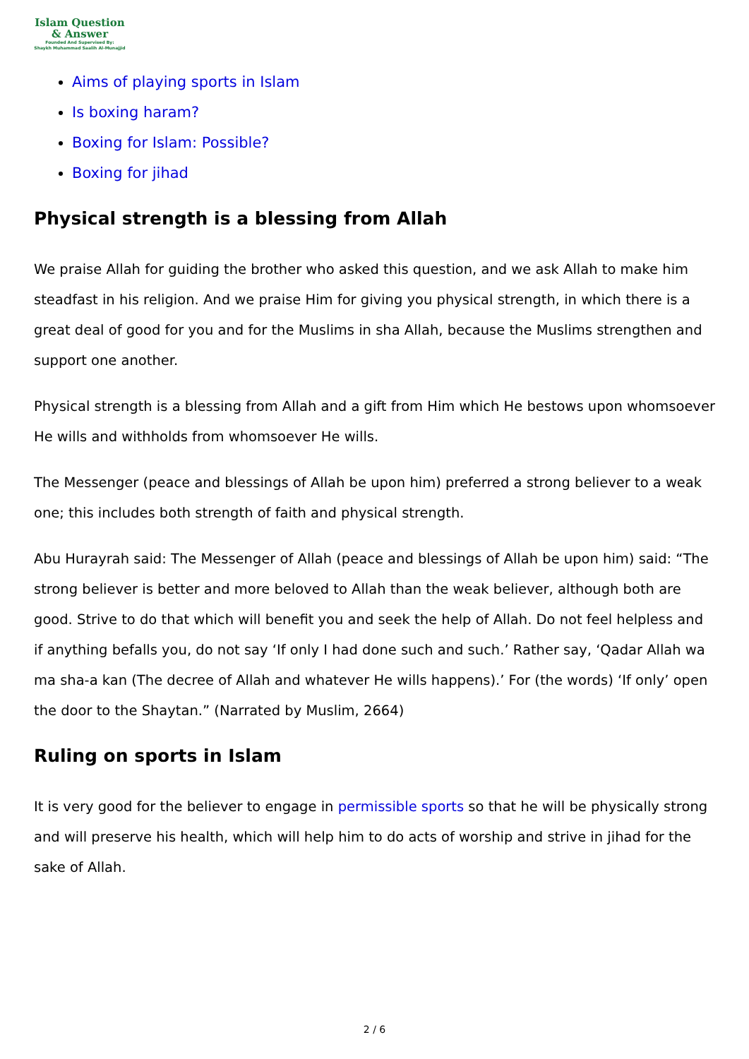Islam Question
& Answer
Founded And Supervised By:
Shaykh Muhammad Saalih Al-Munajjid
Aims of playing sports in Islam
Is boxing haram?
Boxing for Islam: Possible?
Boxing for jihad
Physical strength is a blessing from Allah
We praise Allah for guiding the brother who asked this question, and we ask Allah to make him steadfast in his religion. And we praise Him for giving you physical strength, in which there is a great deal of good for you and for the Muslims in sha Allah, because the Muslims strengthen and support one another.
Physical strength is a blessing from Allah and a gift from Him which He bestows upon whomsoever He wills and withholds from whomsoever He wills.
The Messenger (peace and blessings of Allah be upon him) preferred a strong believer to a weak one; this includes both strength of faith and physical strength.
Abu Hurayrah said: The Messenger of Allah (peace and blessings of Allah be upon him) said: “The strong believer is better and more beloved to Allah than the weak believer, although both are good. Strive to do that which will benefit you and seek the help of Allah. Do not feel helpless and if anything befalls you, do not say ‘If only I had done such and such.’ Rather say, ‘Qadar Allah wa ma sha-a kan (The decree of Allah and whatever He wills happens).’ For (the words) ‘If only’ open the door to the Shaytan.” (Narrated by Muslim, 2664)
Ruling on sports in Islam
It is very good for the believer to engage in permissible sports so that he will be physically strong and will preserve his health, which will help him to do acts of worship and strive in jihad for the sake of Allah.
2 / 6